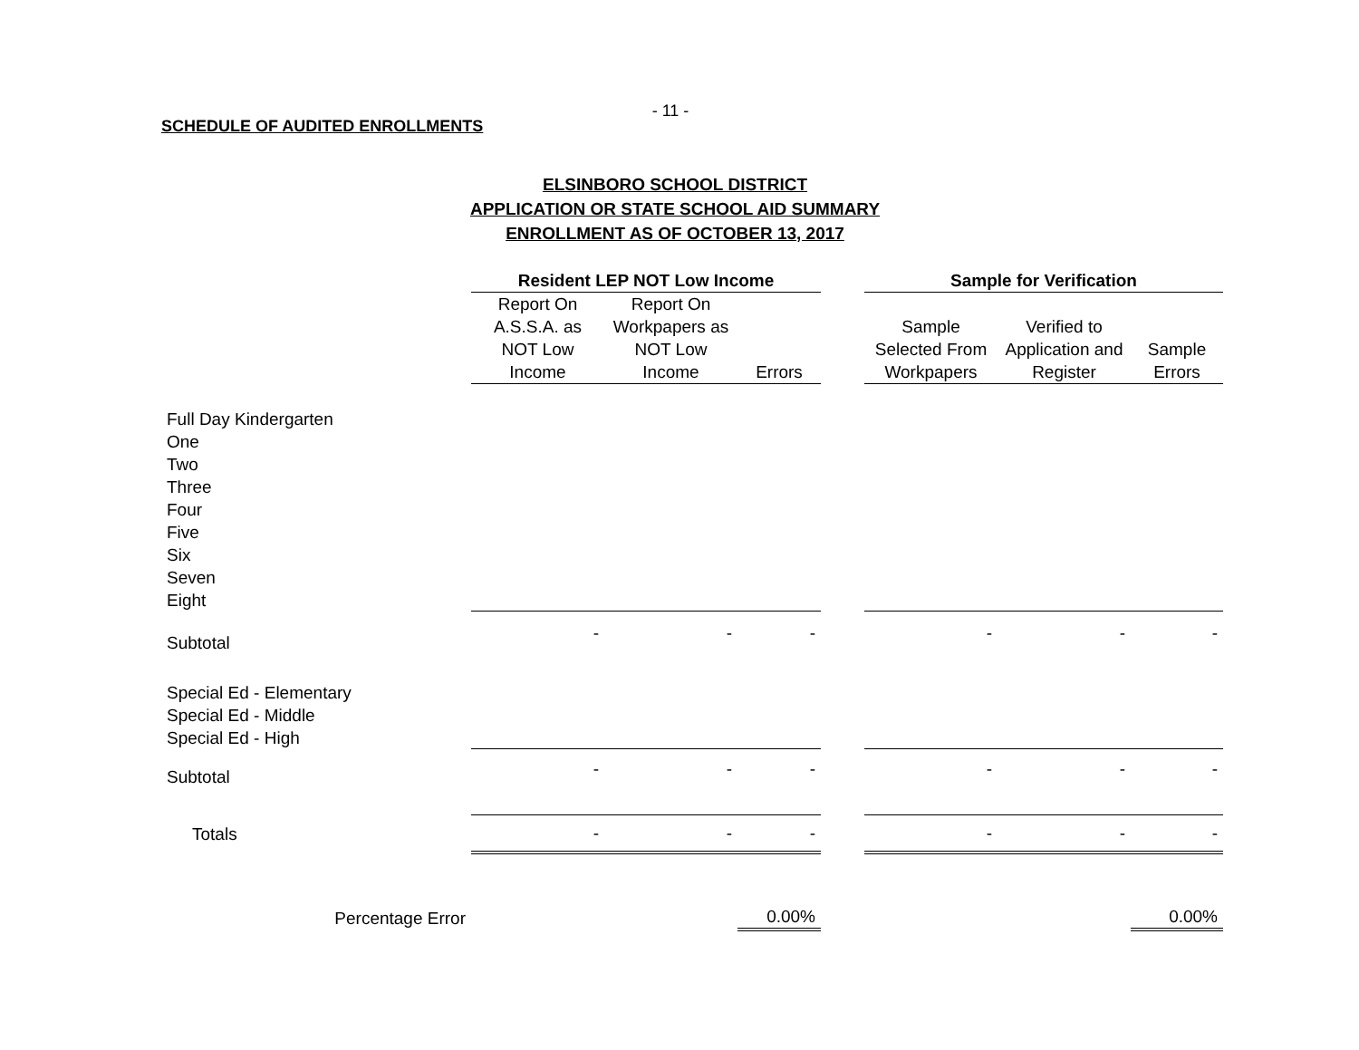- 11 -
SCHEDULE OF AUDITED ENROLLMENTS
ELSINBORO SCHOOL DISTRICT
APPLICATION OR STATE SCHOOL AID SUMMARY
ENROLLMENT AS OF OCTOBER 13, 2017
| | Resident LEP NOT Low Income | | | | Sample for Verification | | |
| | Report On A.S.S.A. as NOT Low Income | Report On Workpapers as NOT Low Income | Errors | | Sample Selected From Workpapers | Verified to Application and Register | Sample Errors |
| Full Day Kindergarten | | | | | | | |
| One | | | | | | | |
| Two | | | | | | | |
| Three | | | | | | | |
| Four | | | | | | | |
| Five | | | | | | | |
| Six | | | | | | | |
| Seven | | | | | | | |
| Eight | | | | | | | |
| Subtotal | - | - | - | | - | - | - |
| Special Ed - Elementary | | | | | | | |
| Special Ed - Middle | | | | | | | |
| Special Ed - High | | | | | | | |
| Subtotal | - | - | - | | - | - | - |
| Totals | - | - | - | | - | - | - |
| Percentage Error | | | 0.00% | | | | 0.00% |